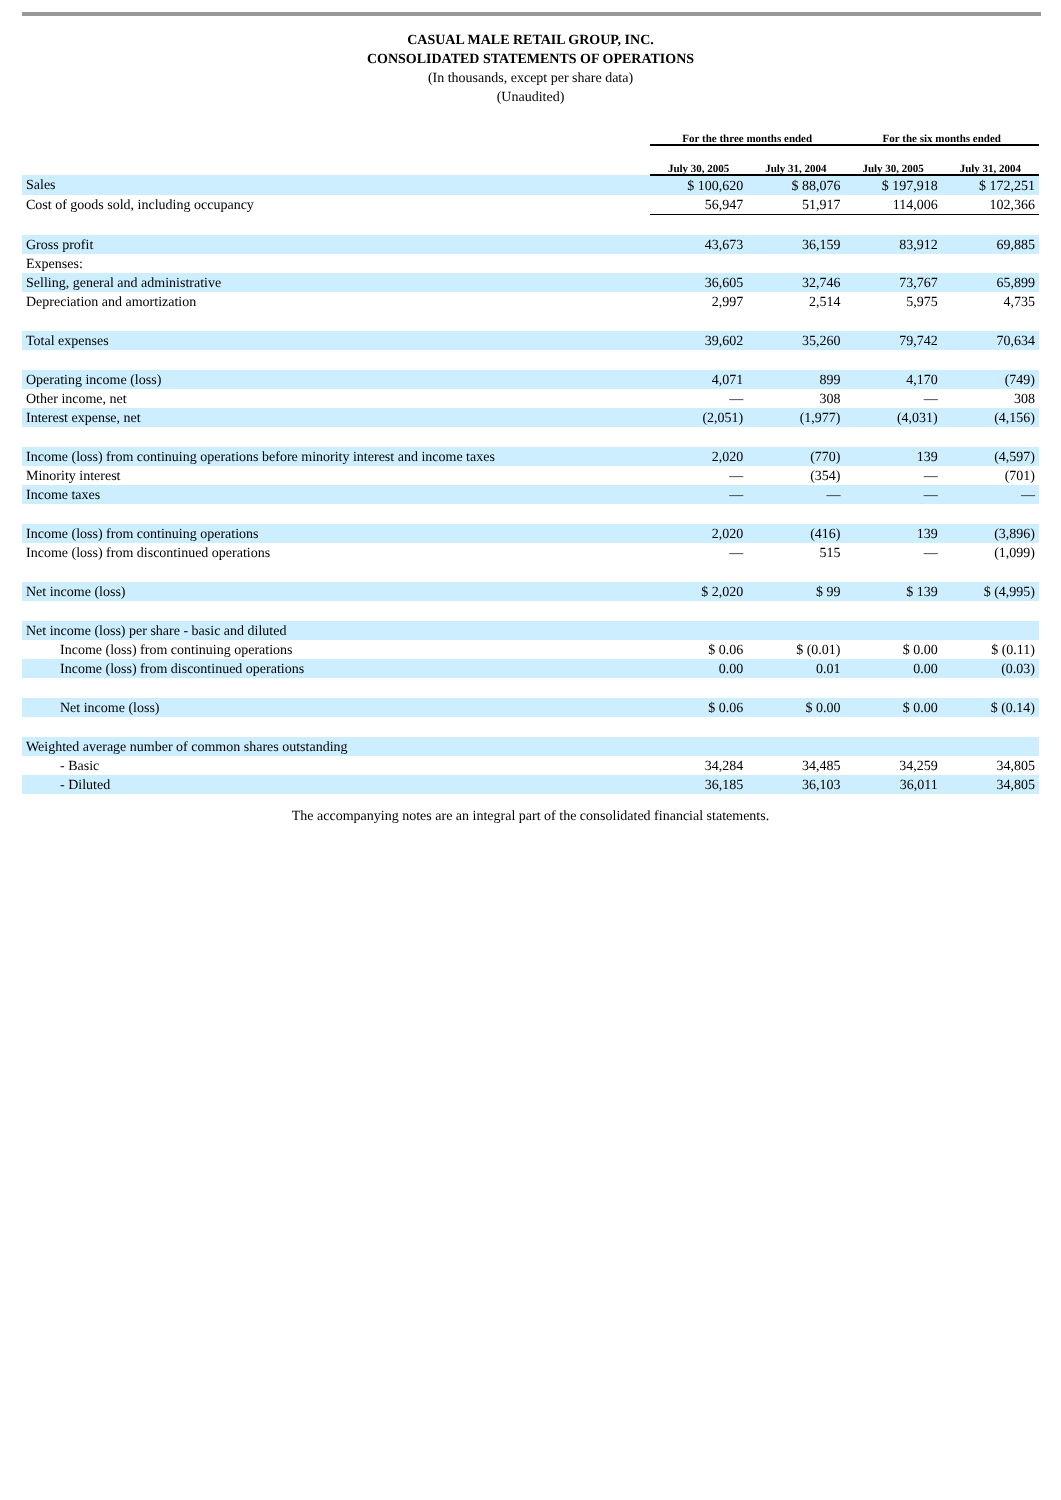CASUAL MALE RETAIL GROUP, INC.
CONSOLIDATED STATEMENTS OF OPERATIONS
(In thousands, except per share data)
(Unaudited)
| | For the three months ended | | For the six months ended | |
| --- | --- | --- | --- | --- |
| | July 30, 2005 | July 31, 2004 | July 30, 2005 | July 31, 2004 |
| Sales | $ 100,620 | $ 88,076 | $ 197,918 | $ 172,251 |
| Cost of goods sold, including occupancy | 56,947 | 51,917 | 114,006 | 102,366 |
| Gross profit | 43,673 | 36,159 | 83,912 | 69,885 |
| Expenses: | | | | |
| Selling, general and administrative | 36,605 | 32,746 | 73,767 | 65,899 |
| Depreciation and amortization | 2,997 | 2,514 | 5,975 | 4,735 |
| Total expenses | 39,602 | 35,260 | 79,742 | 70,634 |
| Operating income (loss) | 4,071 | 899 | 4,170 | (749) |
| Other income, net | — | 308 | — | 308 |
| Interest expense, net | (2,051) | (1,977) | (4,031) | (4,156) |
| Income (loss) from continuing operations before minority interest and income taxes | 2,020 | (770) | 139 | (4,597) |
| Minority interest | — | (354) | — | (701) |
| Income taxes | — | — | — | — |
| Income (loss) from continuing operations | 2,020 | (416) | 139 | (3,896) |
| Income (loss) from discontinued operations | — | 515 | — | (1,099) |
| Net income (loss) | $ 2,020 | $ 99 | $ 139 | $ (4,995) |
| Net income (loss) per share - basic and diluted | | | | |
| Income (loss) from continuing operations | $ 0.06 | $ (0.01) | $ 0.00 | $ (0.11) |
| Income (loss) from discontinued operations | 0.00 | 0.01 | 0.00 | (0.03) |
| Net income (loss) | $ 0.06 | $ 0.00 | $ 0.00 | $ (0.14) |
| Weighted average number of common shares outstanding | | | | |
| - Basic | 34,284 | 34,485 | 34,259 | 34,805 |
| - Diluted | 36,185 | 36,103 | 36,011 | 34,805 |
The accompanying notes are an integral part of the consolidated financial statements.